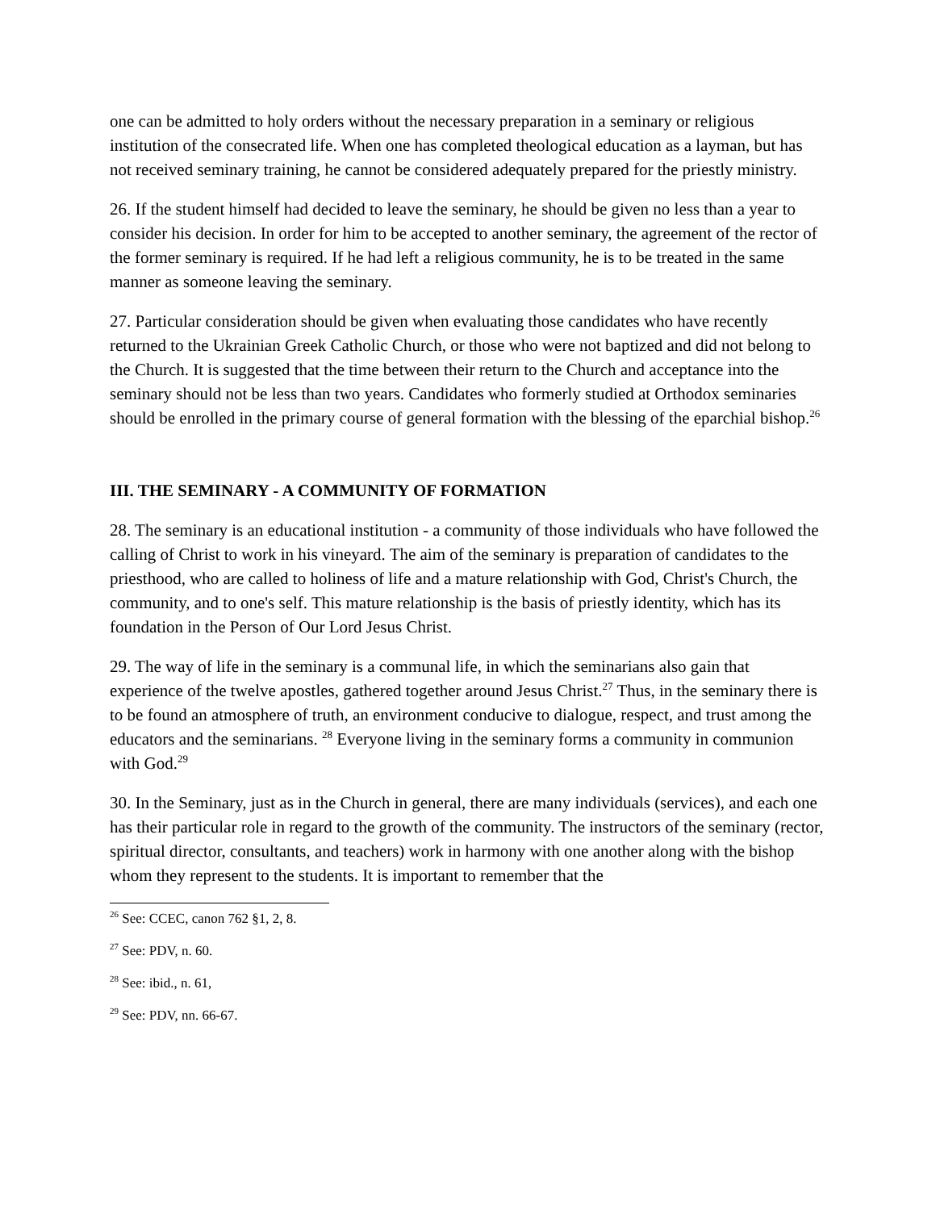one can be admitted to holy orders without the necessary preparation in a seminary or religious institution of the consecrated life. When one has completed theological education as a layman, but has not received seminary training, he cannot be considered adequately prepared for the priestly ministry.
26. If the student himself had decided to leave the seminary, he should be given no less than a year to consider his decision. In order for him to be accepted to another seminary, the agreement of the rector of the former seminary is required. If he had left a religious community, he is to be treated in the same manner as someone leaving the seminary.
27. Particular consideration should be given when evaluating those candidates who have recently returned to the Ukrainian Greek Catholic Church, or those who were not baptized and did not belong to the Church. It is suggested that the time between their return to the Church and acceptance into the seminary should not be less than two years. Candidates who formerly studied at Orthodox seminaries should be enrolled in the primary course of general formation with the blessing of the eparchial bishop.<sup>26</sup>
III. THE SEMINARY - A COMMUNITY OF FORMATION
28. The seminary is an educational institution - a community of those individuals who have followed the calling of Christ to work in his vineyard. The aim of the seminary is preparation of candidates to the priesthood, who are called to holiness of life and a mature relationship with God, Christ's Church, the community, and to one's self. This mature relationship is the basis of priestly identity, which has its foundation in the Person of Our Lord Jesus Christ.
29. The way of life in the seminary is a communal life, in which the seminarians also gain that experience of the twelve apostles, gathered together around Jesus Christ.<sup>27</sup> Thus, in the seminary there is to be found an atmosphere of truth, an environment conducive to dialogue, respect, and trust among the educators and the seminarians. <sup>28</sup> Everyone living in the seminary forms a community in communion with God.<sup>29</sup>
30. In the Seminary, just as in the Church in general, there are many individuals (services), and each one has their particular role in regard to the growth of the community. The instructors of the seminary (rector, spiritual director, consultants, and teachers) work in harmony with one another along with the bishop whom they represent to the students. It is important to remember that the
<sup>26</sup> See: CCEC, canon 762 §1, 2, 8.
<sup>27</sup> See: PDV, n. 60.
<sup>28</sup> See: ibid., n. 61,
<sup>29</sup> See: PDV, nn. 66-67.